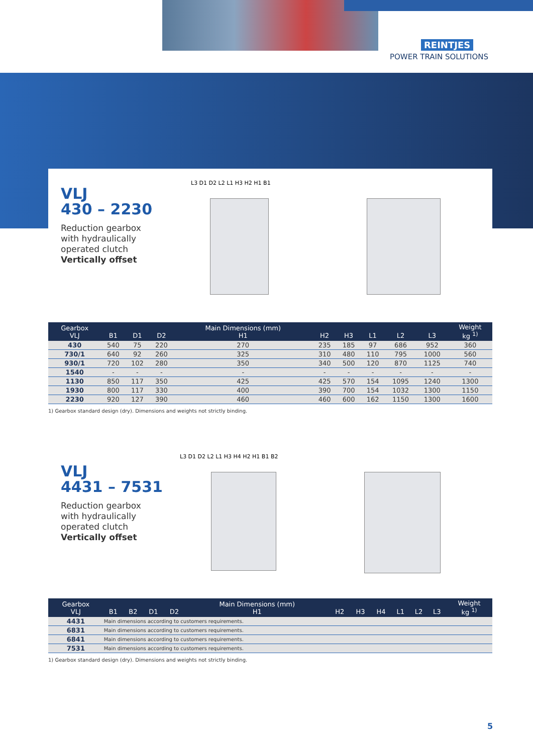REINTJES
POWER TRAIN SOLUTIONS
VLJ
430 – 2230
Reduction gearbox
with hydraulically
operated clutch
Vertically offset
L3 D1 D2 L2 L1 H3 H2 H1 B1
| Gearbox VLJ | B1 | D1 | D2 | Main Dimensions (mm) H1 | H2 | H3 | L1 | L2 | L3 | Weight kg <sup>1)</sup> |
| --- | --- | --- | --- | --- | --- | --- | --- | --- | --- | --- |
| 430 | 540 | 75 | 220 | 270 | 235 | 185 | 97 | 686 | 952 | 360 |
| 730/1 | 640 | 92 | 260 | 325 | 310 | 480 | 110 | 795 | 1000 | 560 |
| 930/1 | 720 | 102 | 280 | 350 | 340 | 500 | 120 | 870 | 1125 | 740 |
| 1540 | - | - | - | - | - | - | - | - | - | - |
| 1130 | 850 | 117 | 350 | 425 | 425 | 570 | 154 | 1095 | 1240 | 1300 |
| 1930 | 800 | 117 | 330 | 400 | 390 | 700 | 154 | 1032 | 1300 | 1150 |
| 2230 | 920 | 127 | 390 | 460 | 460 | 600 | 162 | 1150 | 1300 | 1600 |
1) Gearbox standard design (dry). Dimensions and weights not strictly binding.
VLJ
4431 – 7531
Reduction gearbox
with hydraulically
operated clutch
Vertically offset
L3 D1 D2 L2 L1 H3 H4 H2 H1 B1 B2
| Gearbox VLJ | B1 | B2 | D1 | D2 | Main Dimensions (mm) H1 | H2 | H3 | H4 | L1 | L2 | L3 | Weight kg <sup>1)</sup> |
| --- | --- | --- | --- | --- | --- | --- | --- | --- | --- | --- | --- | --- |
| 4431 | Main dimensions according to customers requirements. | | | | | | | | | | | |
| 6831 | Main dimensions according to customers requirements. | | | | | | | | | | | |
| 6841 | Main dimensions according to customers requirements. | | | | | | | | | | | |
| 7531 | Main dimensions according to customers requirements. | | | | | | | | | | | |
1) Gearbox standard design (dry). Dimensions and weights not strictly binding.
5